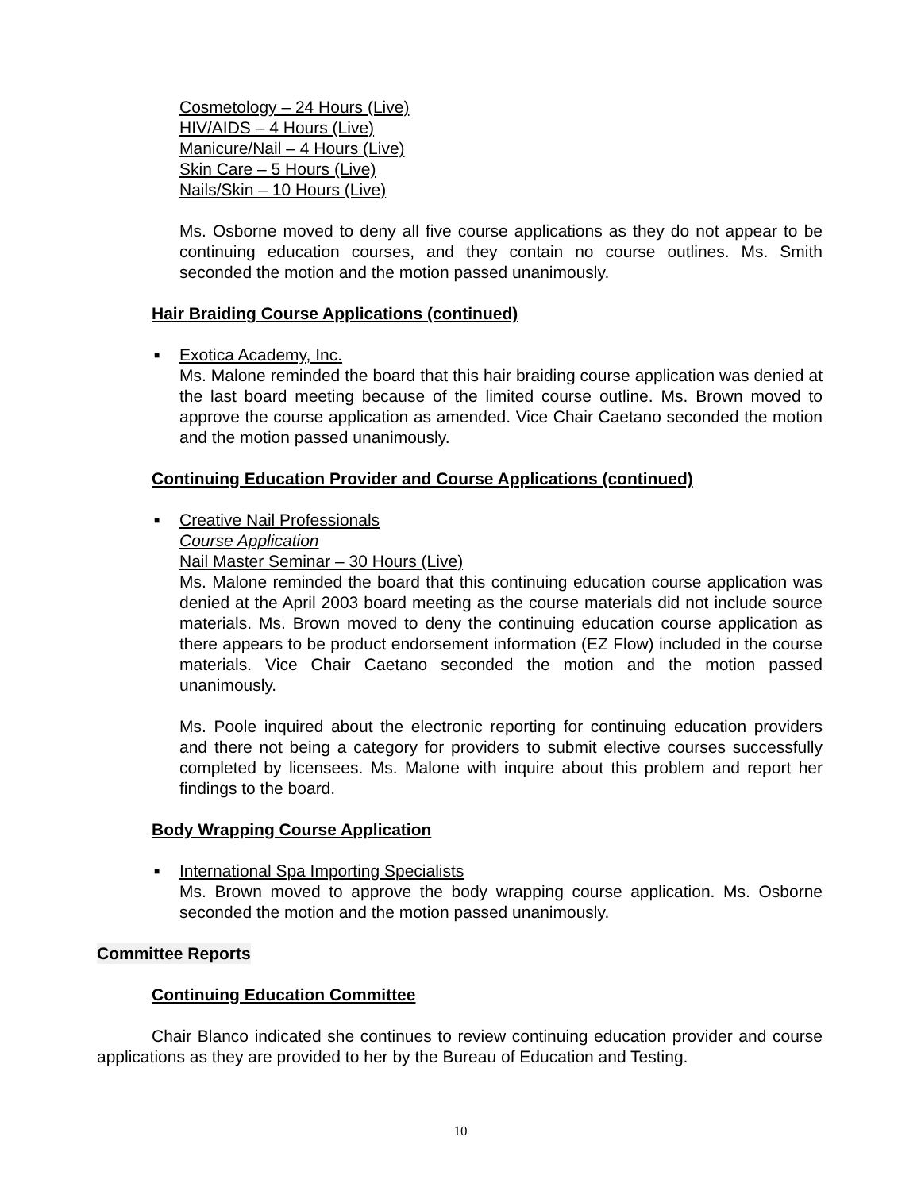Cosmetology – 24 Hours (Live)
HIV/AIDS – 4 Hours (Live)
Manicure/Nail – 4 Hours (Live)
Skin Care – 5 Hours (Live)
Nails/Skin – 10 Hours (Live)
Ms. Osborne moved to deny all five course applications as they do not appear to be continuing education courses, and they contain no course outlines. Ms. Smith seconded the motion and the motion passed unanimously.
Hair Braiding Course Applications (continued)
■ Exotica Academy, Inc.
Ms. Malone reminded the board that this hair braiding course application was denied at the last board meeting because of the limited course outline. Ms. Brown moved to approve the course application as amended. Vice Chair Caetano seconded the motion and the motion passed unanimously.
Continuing Education Provider and Course Applications (continued)
■ Creative Nail Professionals
Course Application
Nail Master Seminar – 30 Hours (Live)
Ms. Malone reminded the board that this continuing education course application was denied at the April 2003 board meeting as the course materials did not include source materials. Ms. Brown moved to deny the continuing education course application as there appears to be product endorsement information (EZ Flow) included in the course materials. Vice Chair Caetano seconded the motion and the motion passed unanimously.
Ms. Poole inquired about the electronic reporting for continuing education providers and there not being a category for providers to submit elective courses successfully completed by licensees. Ms. Malone with inquire about this problem and report her findings to the board.
Body Wrapping Course Application
■ International Spa Importing Specialists
Ms. Brown moved to approve the body wrapping course application. Ms. Osborne seconded the motion and the motion passed unanimously.
Committee Reports
Continuing Education Committee
Chair Blanco indicated she continues to review continuing education provider and course applications as they are provided to her by the Bureau of Education and Testing.
10